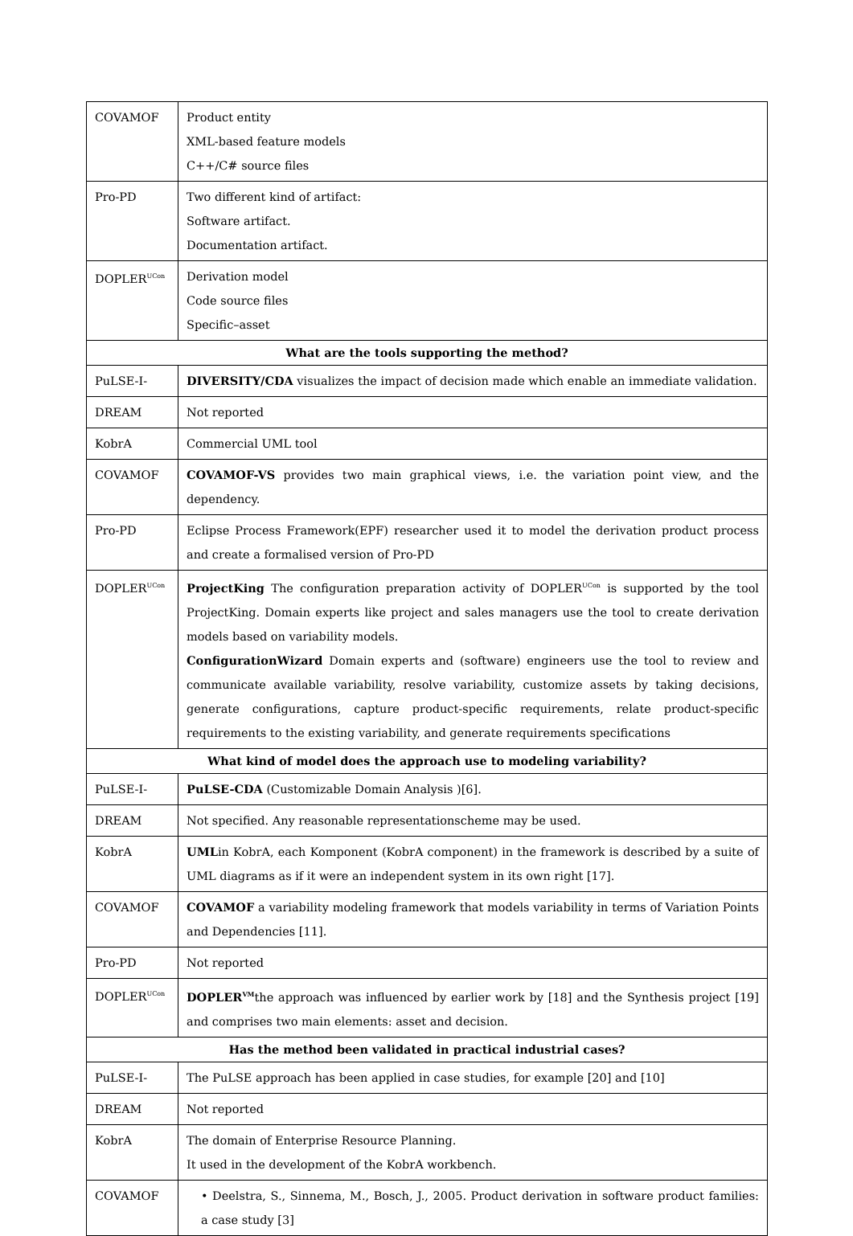| COVAMOF | Product entity XML-based feature models C++/C# source files |
| Pro-PD | Two different kind of artifact: Software artifact. Documentation artifact. |
| DOPLER<sup>UCon</sup> | Derivation model Code source files Specific–asset |
| What are the tools supporting the method? | |
| PuLSE-I- | DIVERSITY/CDA visualizes the impact of decision made which enable an immediate validation. |
| DREAM | Not reported |
| KobrA | Commercial UML tool |
| COVAMOF | COVAMOF-VS provides two main graphical views, i.e. the variation point view, and the dependency. |
| Pro-PD | Eclipse Process Framework(EPF) researcher used it to model the derivation product process and create a formalised version of Pro-PD |
| DOPLER<sup>UCon</sup> | ProjectKing The configuration preparation activity of DOPLER<sup>UCon</sup> is supported by the tool ProjectKing. Domain experts like project and sales managers use the tool to create derivation models based on variability models. ConfigurationWizard Domain experts and (software) engineers use the tool to review and communicate available variability, resolve variability, customize assets by taking decisions, generate configurations, capture product-specific requirements, relate product-specific requirements to the existing variability, and generate requirements specifications |
| What kind of model does the approach use to modeling variability? | |
| PuLSE-I- | PuLSE-CDA (Customizable Domain Analysis )[6]. |
| DREAM | Not specified. Any reasonable representationscheme may be used. |
| KobrA | UML in KobrA, each Komponent (KobrA component) in the framework is described by a suite of UML diagrams as if it were an independent system in its own right [17]. |
| COVAMOF | COVAMOF a variability modeling framework that models variability in terms of Variation Points and Dependencies [11]. |
| Pro-PD | Not reported |
| DOPLER<sup>UCon</sup> | DOPLER<sup>VM</sup> the approach was influenced by earlier work by [18] and the Synthesis project [19] and comprises two main elements: asset and decision. |
| Has the method been validated in practical industrial cases? | |
| PuLSE-I- | The PuLSE approach has been applied in case studies, for example [20] and [10] |
| DREAM | Not reported |
| KobrA | The domain of Enterprise Resource Planning. It used in the development of the KobrA workbench. |
| COVAMOF | • Deelstra, S., Sinnema, M., Bosch, J., 2005. Product derivation in software product families: a case study [3] |